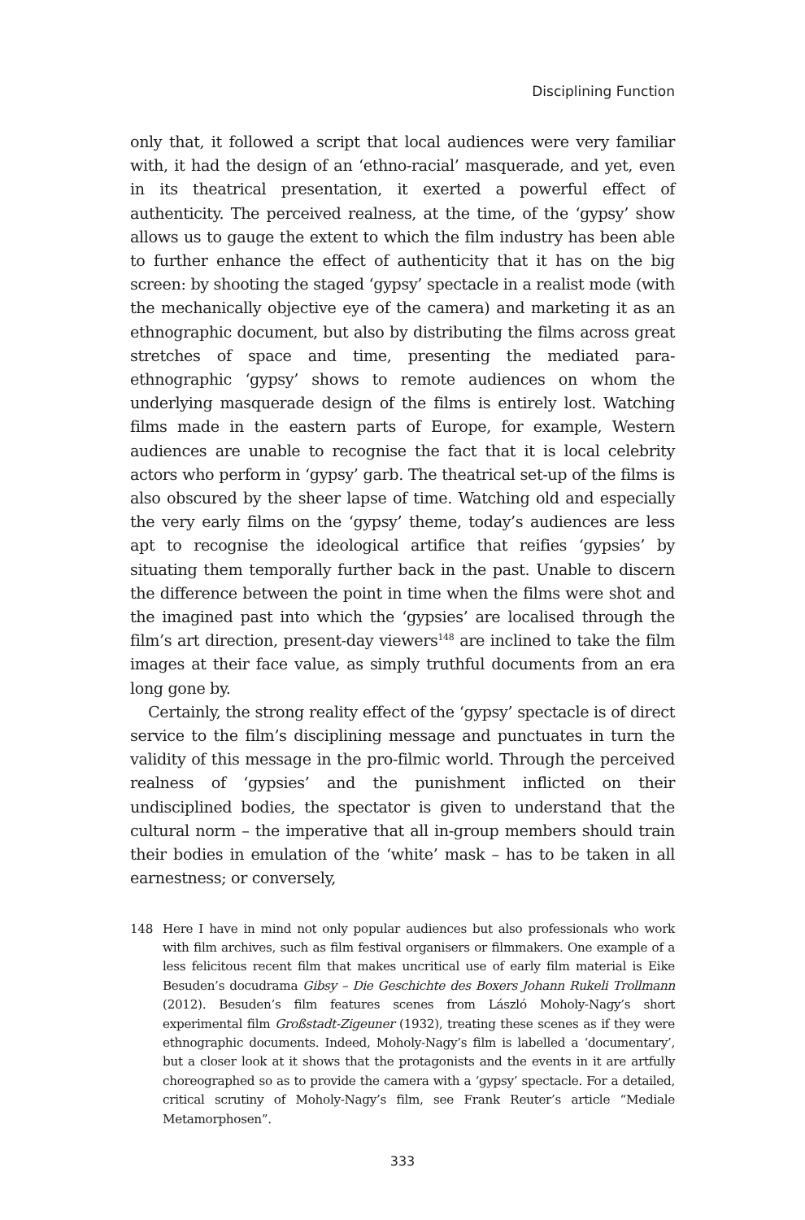Disciplining Function
only that, it followed a script that local audiences were very familiar with, it had the design of an ‘ethno-racial’ masquerade, and yet, even in its theatrical presentation, it exerted a powerful effect of authenticity. The perceived realness, at the time, of the ‘gypsy’ show allows us to gauge the extent to which the film industry has been able to further enhance the effect of authenticity that it has on the big screen: by shooting the staged ‘gypsy’ spectacle in a realist mode (with the mechanically objective eye of the camera) and marketing it as an ethnographic document, but also by distributing the films across great stretches of space and time, presenting the mediated para-ethnographic ‘gypsy’ shows to remote audiences on whom the underlying masquerade design of the films is entirely lost. Watching films made in the eastern parts of Europe, for example, Western audiences are unable to recognise the fact that it is local celebrity actors who perform in ‘gypsy’ garb. The theatrical set-up of the films is also obscured by the sheer lapse of time. Watching old and especially the very early films on the ‘gypsy’ theme, today’s audiences are less apt to recognise the ideological artifice that reifies ‘gypsies’ by situating them temporally further back in the past. Unable to discern the difference between the point in time when the films were shot and the imagined past into which the ‘gypsies’ are localised through the film’s art direction, present-day viewers<sup>148</sup> are inclined to take the film images at their face value, as simply truthful documents from an era long gone by.
Certainly, the strong reality effect of the ‘gypsy’ spectacle is of direct service to the film’s disciplining message and punctuates in turn the validity of this message in the pro-filmic world. Through the perceived realness of ‘gypsies’ and the punishment inflicted on their undisciplined bodies, the spectator is given to understand that the cultural norm – the imperative that all in-group members should train their bodies in emulation of the ‘white’ mask – has to be taken in all earnestness; or conversely,
148 Here I have in mind not only popular audiences but also professionals who work with film archives, such as film festival organisers or filmmakers. One example of a less felicitous recent film that makes uncritical use of early film material is Eike Besuden’s docudrama Gibsy – Die Geschichte des Boxers Johann Rukeli Trollmann (2012). Besuden’s film features scenes from László Moholy-Nagy’s short experimental film Großstadt-Zigeuner (1932), treating these scenes as if they were ethnographic documents. Indeed, Moholy-Nagy’s film is labelled a ‘documentary’, but a closer look at it shows that the protagonists and the events in it are artfully choreographed so as to provide the camera with a ‘gypsy’ spectacle. For a detailed, critical scrutiny of Moholy-Nagy’s film, see Frank Reuter’s article “Mediale Metamorphosen”.
333